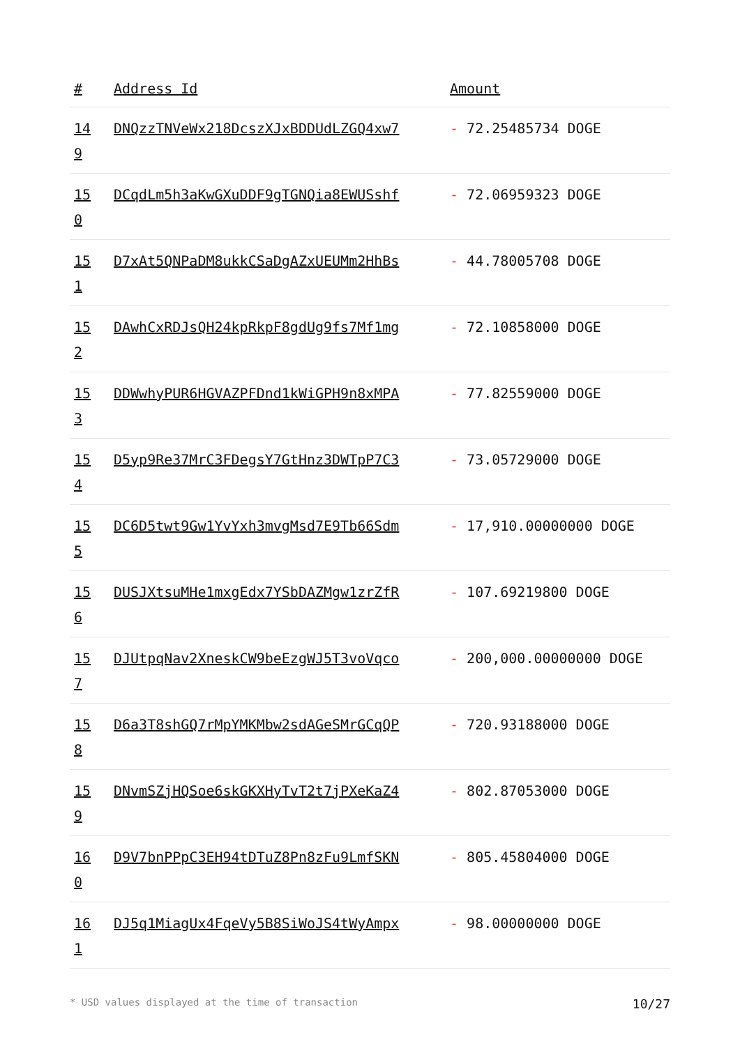| # | Address Id | Amount |
| --- | --- | --- |
| 14 9 | DNQzzTNVeWx218DcszXJxBDDUdLZGQ4xw7 | - 72.25485734 DOGE |
| 15 0 | DCqdLm5h3aKwGXuDDF9gTGNQia8EWUSshf | - 72.06959323 DOGE |
| 15 1 | D7xAt5QNPaDM8ukkCSaDgAZxUEUMm2HhBs | - 44.78005708 DOGE |
| 15 2 | DAwhCxRDJsQH24kpRkpF8gdUg9fs7Mf1mg | - 72.10858000 DOGE |
| 15 3 | DDWwhyPUR6HGVAZPFDnd1kWiGPH9n8xMPA | - 77.82559000 DOGE |
| 15 4 | D5yp9Re37MrC3FDegsY7GtHnz3DWTpP7C3 | - 73.05729000 DOGE |
| 15 5 | DC6D5twt9Gw1YvYxh3mvgMsd7E9Tb66Sdm | - 17,910.00000000 DOGE |
| 15 6 | DUSJXtsuMHe1mxgEdx7YSbDAZMgw1zrZfR | - 107.69219800 DOGE |
| 15 7 | DJUtpqNav2XneskCW9beEzgWJ5T3voVqco | - 200,000.00000000 DOGE |
| 15 8 | D6a3T8shGQ7rMpYMKMbw2sdAGeSMrGCqQP | - 720.93188000 DOGE |
| 15 9 | DNvmSZjHQSoe6skGKXHyTvT2t7jPXeKaZ4 | - 802.87053000 DOGE |
| 16 0 | D9V7bnPPpC3EH94tDTuZ8Pn8zFu9LmfSKN | - 805.45804000 DOGE |
| 16 1 | DJ5q1MiagUx4FqeVy5B8SiWoJS4tWyAmpx | - 98.00000000 DOGE |
* USD values displayed at the time of transaction 10/27